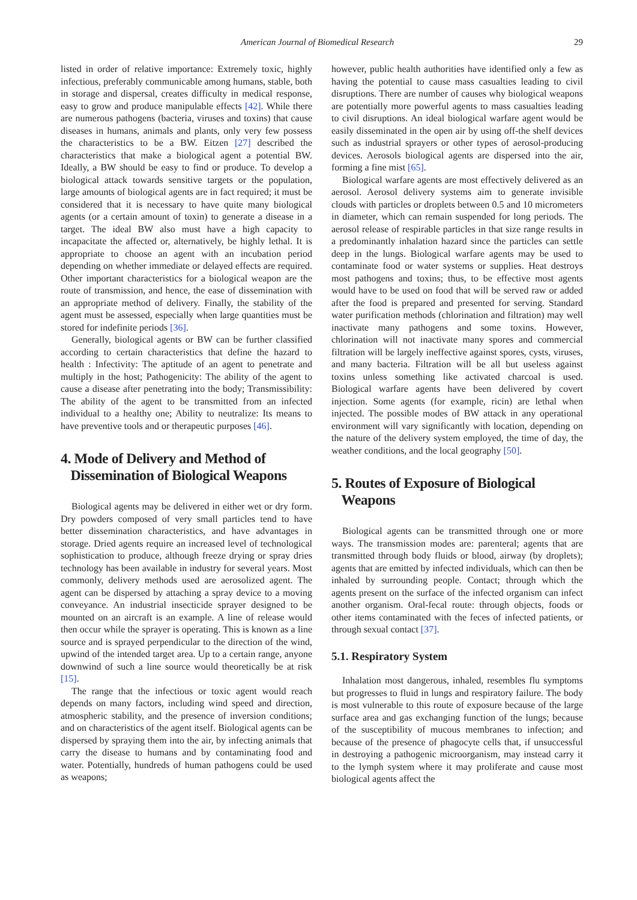American Journal of Biomedical Research 29
listed in order of relative importance: Extremely toxic, highly infectious, preferably communicable among humans, stable, both in storage and dispersal, creates difficulty in medical response, easy to grow and produce manipulable effects [42]. While there are numerous pathogens (bacteria, viruses and toxins) that cause diseases in humans, animals and plants, only very few possess the characteristics to be a BW. Eitzen [27] described the characteristics that make a biological agent a potential BW. Ideally, a BW should be easy to find or produce. To develop a biological attack towards sensitive targets or the population, large amounts of biological agents are in fact required; it must be considered that it is necessary to have quite many biological agents (or a certain amount of toxin) to generate a disease in a target. The ideal BW also must have a high capacity to incapacitate the affected or, alternatively, be highly lethal. It is appropriate to choose an agent with an incubation period depending on whether immediate or delayed effects are required. Other important characteristics for a biological weapon are the route of transmission, and hence, the ease of dissemination with an appropriate method of delivery. Finally, the stability of the agent must be assessed, especially when large quantities must be stored for indefinite periods [36].
Generally, biological agents or BW can be further classified according to certain characteristics that define the hazard to health : Infectivity: The aptitude of an agent to penetrate and multiply in the host; Pathogenicity: The ability of the agent to cause a disease after penetrating into the body; Transmissibility: The ability of the agent to be transmitted from an infected individual to a healthy one; Ability to neutralize: Its means to have preventive tools and or therapeutic purposes [46].
4. Mode of Delivery and Method of
Dissemination of Biological Weapons
Biological agents may be delivered in either wet or dry form. Dry powders composed of very small particles tend to have better dissemination characteristics, and have advantages in storage. Dried agents require an increased level of technological sophistication to produce, although freeze drying or spray dries technology has been available in industry for several years. Most commonly, delivery methods used are aerosolized agent. The agent can be dispersed by attaching a spray device to a moving conveyance. An industrial insecticide sprayer designed to be mounted on an aircraft is an example. A line of release would then occur while the sprayer is operating. This is known as a line source and is sprayed perpendicular to the direction of the wind, upwind of the intended target area. Up to a certain range, anyone downwind of such a line source would theoretically be at risk [15].
The range that the infectious or toxic agent would reach depends on many factors, including wind speed and direction, atmospheric stability, and the presence of inversion conditions; and on characteristics of the agent itself. Biological agents can be dispersed by spraying them into the air, by infecting animals that carry the disease to humans and by contaminating food and water. Potentially, hundreds of human pathogens could be used as weapons;
however, public health authorities have identified only a few as having the potential to cause mass casualties leading to civil disruptions. There are number of causes why biological weapons are potentially more powerful agents to mass casualties leading to civil disruptions. An ideal biological warfare agent would be easily disseminated in the open air by using off-the shelf devices such as industrial sprayers or other types of aerosol-producing devices. Aerosols biological agents are dispersed into the air, forming a fine mist [65].
Biological warfare agents are most effectively delivered as an aerosol. Aerosol delivery systems aim to generate invisible clouds with particles or droplets between 0.5 and 10 micrometers in diameter, which can remain suspended for long periods. The aerosol release of respirable particles in that size range results in a predominantly inhalation hazard since the particles can settle deep in the lungs. Biological warfare agents may be used to contaminate food or water systems or supplies. Heat destroys most pathogens and toxins; thus, to be effective most agents would have to be used on food that will be served raw or added after the food is prepared and presented for serving. Standard water purification methods (chlorination and filtration) may well inactivate many pathogens and some toxins. However, chlorination will not inactivate many spores and commercial filtration will be largely ineffective against spores, cysts, viruses, and many bacteria. Filtration will be all but useless against toxins unless something like activated charcoal is used. Biological warfare agents have been delivered by covert injection. Some agents (for example, ricin) are lethal when injected. The possible modes of BW attack in any operational environment will vary significantly with location, depending on the nature of the delivery system employed, the time of day, the weather conditions, and the local geography [50].
5. Routes of Exposure of Biological
Weapons
Biological agents can be transmitted through one or more ways. The transmission modes are: parenteral; agents that are transmitted through body fluids or blood, airway (by droplets); agents that are emitted by infected individuals, which can then be inhaled by surrounding people. Contact; through which the agents present on the surface of the infected organism can infect another organism. Oral-fecal route: through objects, foods or other items contaminated with the feces of infected patients, or through sexual contact [37].
5.1. Respiratory System
Inhalation most dangerous, inhaled, resembles flu symptoms but progresses to fluid in lungs and respiratory failure. The body is most vulnerable to this route of exposure because of the large surface area and gas exchanging function of the lungs; because of the susceptibility of mucous membranes to infection; and because of the presence of phagocyte cells that, if unsuccessful in destroying a pathogenic microorganism, may instead carry it to the lymph system where it may proliferate and cause most biological agents affect the